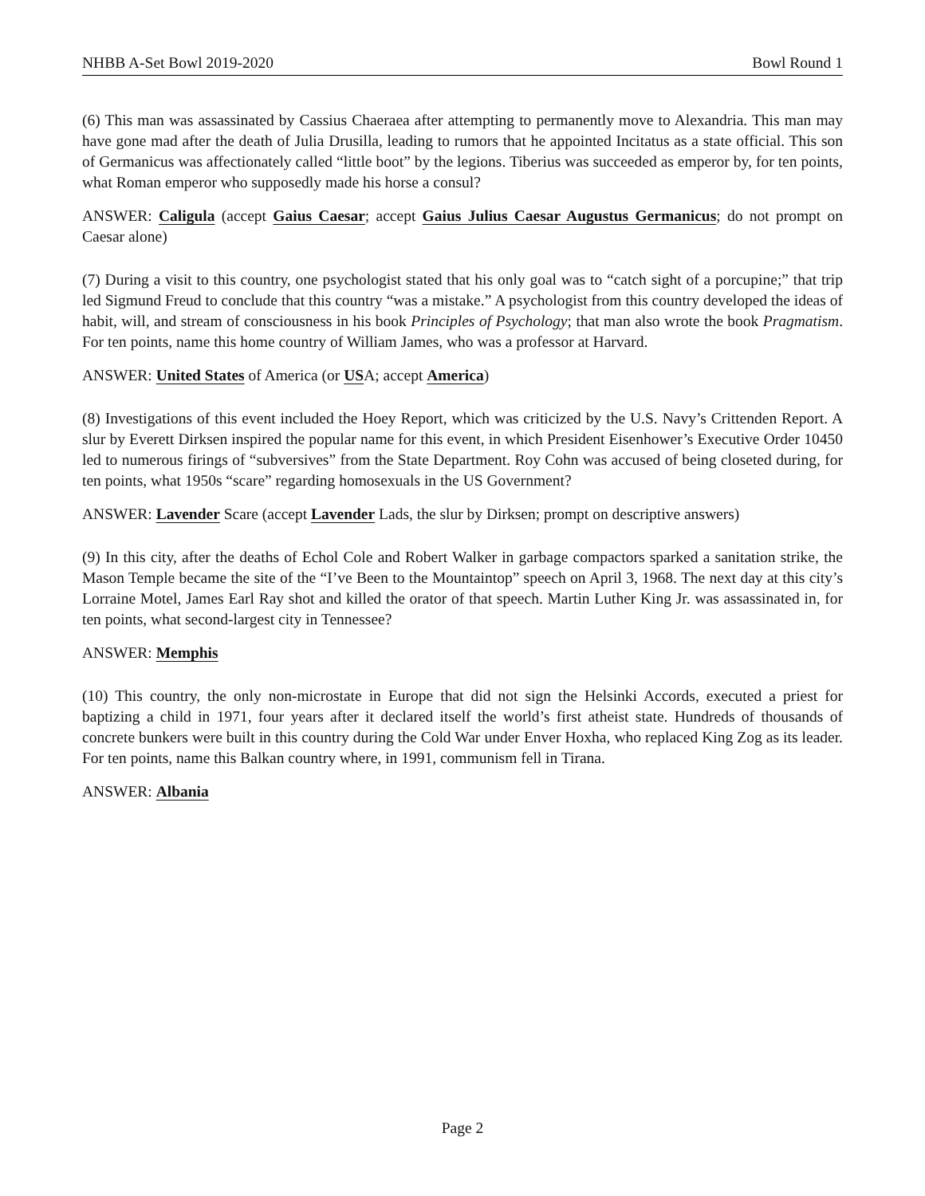NHBB A-Set Bowl 2019-2020 Bowl Round 1
(6) This man was assassinated by Cassius Chaeraea after attempting to permanently move to Alexandria. This man may have gone mad after the death of Julia Drusilla, leading to rumors that he appointed Incitatus as a state official. This son of Germanicus was affectionately called “little boot” by the legions. Tiberius was succeeded as emperor by, for ten points, what Roman emperor who supposedly made his horse a consul?
ANSWER: Caligula (accept Gaius Caesar; accept Gaius Julius Caesar Augustus Germanicus; do not prompt on Caesar alone)
(7) During a visit to this country, one psychologist stated that his only goal was to “catch sight of a porcupine;” that trip led Sigmund Freud to conclude that this country “was a mistake.” A psychologist from this country developed the ideas of habit, will, and stream of consciousness in his book Principles of Psychology; that man also wrote the book Pragmatism. For ten points, name this home country of William James, who was a professor at Harvard.
ANSWER: United States of America (or USA; accept America)
(8) Investigations of this event included the Hoey Report, which was criticized by the U.S. Navy’s Crittenden Report. A slur by Everett Dirksen inspired the popular name for this event, in which President Eisenhower’s Executive Order 10450 led to numerous firings of “subversives” from the State Department. Roy Cohn was accused of being closeted during, for ten points, what 1950s “scare” regarding homosexuals in the US Government?
ANSWER: Lavender Scare (accept Lavender Lads, the slur by Dirksen; prompt on descriptive answers)
(9) In this city, after the deaths of Echol Cole and Robert Walker in garbage compactors sparked a sanitation strike, the Mason Temple became the site of the “I’ve Been to the Mountaintop” speech on April 3, 1968. The next day at this city’s Lorraine Motel, James Earl Ray shot and killed the orator of that speech. Martin Luther King Jr. was assassinated in, for ten points, what second-largest city in Tennessee?
ANSWER: Memphis
(10) This country, the only non-microstate in Europe that did not sign the Helsinki Accords, executed a priest for baptizing a child in 1971, four years after it declared itself the world’s first atheist state. Hundreds of thousands of concrete bunkers were built in this country during the Cold War under Enver Hoxha, who replaced King Zog as its leader. For ten points, name this Balkan country where, in 1991, communism fell in Tirana.
ANSWER: Albania
Page 2